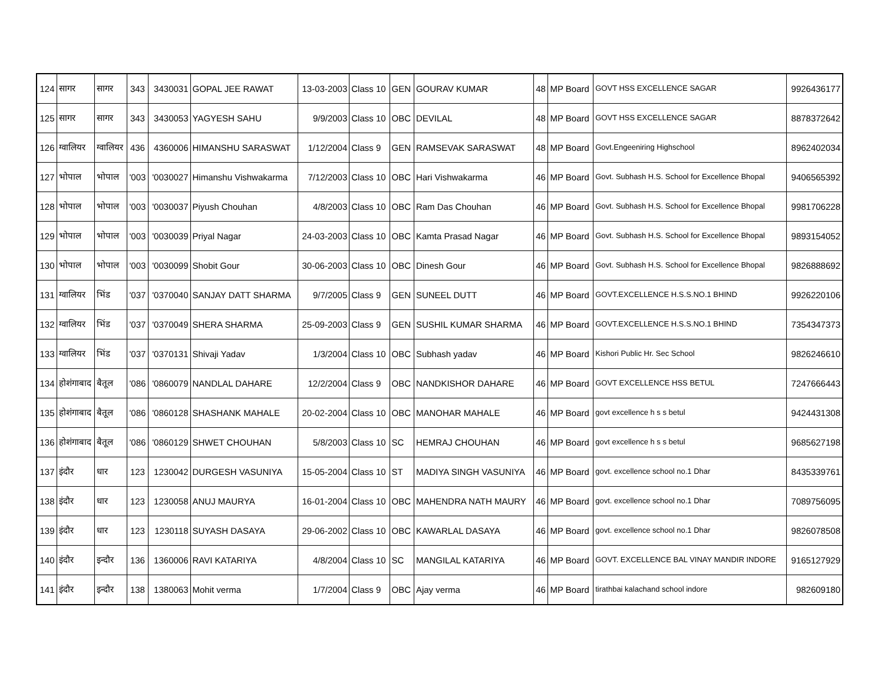| 124 | सागर | सागर | 343 | 3430031 | GOPAL JEE RAWAT | 13-03-2003 | Class 10 | GEN | GOURAV KUMAR | 48 | MP Board | GOVT HSS EXCELLENCE SAGAR | 9926436177 |
| 125 | सागर | सागर | 343 | 3430053 | YAGYESH SAHU | 9/9/2003 | Class 10 | OBC | DEVILAL | 48 | MP Board | GOVT HSS EXCELLENCE SAGAR | 8878372642 |
| 126 | ग्वालियर | ग्वालियर | 436 | 4360006 | HIMANSHU SARASWAT | 1/12/2004 | Class 9 | GEN | RAMSEVAK SARASWAT | 48 | MP Board | Govt.Engeeniring Highschool | 8962402034 |
| 127 | भोपाल | भोपाल | '003 | '0030027 | Himanshu Vishwakarma | 7/12/2003 | Class 10 | OBC | Hari Vishwakarma | 46 | MP Board | Govt. Subhash H.S. School for Excellence Bhopal | 9406565392 |
| 128 | भोपाल | भोपाल | '003 | '0030037 | Piyush Chouhan | 4/8/2003 | Class 10 | OBC | Ram Das Chouhan | 46 | MP Board | Govt. Subhash H.S. School for Excellence Bhopal | 9981706228 |
| 129 | भोपाल | भोपाल | '003 | '0030039 | Priyal Nagar | 24-03-2003 | Class 10 | OBC | Kamta Prasad Nagar | 46 | MP Board | Govt. Subhash H.S. School for Excellence Bhopal | 9893154052 |
| 130 | भोपाल | भोपाल | '003 | '0030099 | Shobit Gour | 30-06-2003 | Class 10 | OBC | Dinesh Gour | 46 | MP Board | Govt. Subhash H.S. School for Excellence Bhopal | 9826888692 |
| 131 | ग्वालियर | भिंड | '037 | '0370040 | SANJAY DATT SHARMA | 9/7/2005 | Class 9 | GEN | SUNEEL DUTT | 46 | MP Board | GOVT.EXCELLENCE H.S.S.NO.1 BHIND | 9926220106 |
| 132 | ग्वालियर | भिंड | '037 | '0370049 | SHERA SHARMA | 25-09-2003 | Class 9 | GEN | SUSHIL KUMAR SHARMA | 46 | MP Board | GOVT.EXCELLENCE H.S.S.NO.1 BHIND | 7354347373 |
| 133 | ग्वालियर | भिंड | '037 | '0370131 | Shivaji Yadav | 1/3/2004 | Class 10 | OBC | Subhash yadav | 46 | MP Board | Kishori Public Hr. Sec School | 9826246610 |
| 134 | होशंगाबाद | बैतूल | '086 | '0860079 | NANDLAL DAHARE | 12/2/2004 | Class 9 | OBC | NANDKISHOR DAHARE | 46 | MP Board | GOVT EXCELLENCE HSS BETUL | 7247666443 |
| 135 | होशंगाबाद | बैतूल | '086 | '0860128 | SHASHANK MAHALE | 20-02-2004 | Class 10 | OBC | MANOHAR MAHALE | 46 | MP Board | govt excellence h s s betul | 9424431308 |
| 136 | होशंगाबाद | बैतूल | '086 | '0860129 | SHWET CHOUHAN | 5/8/2003 | Class 10 | SC | HEMRAJ CHOUHAN | 46 | MP Board | govt excellence h s s betul | 9685627198 |
| 137 | इंदौर | धार | 123 | 1230042 | DURGESH VASUNIYA | 15-05-2004 | Class 10 | ST | MADIYA SINGH VASUNIYA | 46 | MP Board | govt. excellence school no.1 Dhar | 8435339761 |
| 138 | इंदौर | धार | 123 | 1230058 | ANUJ MAURYA | 16-01-2004 | Class 10 | OBC | MAHENDRA NATH MAURY | 46 | MP Board | govt. excellence school no.1 Dhar | 7089756095 |
| 139 | इंदौर | धार | 123 | 1230118 | SUYASH DASAYA | 29-06-2002 | Class 10 | OBC | KAWARLAL DASAYA | 46 | MP Board | govt. excellence school no.1 Dhar | 9826078508 |
| 140 | इंदौर | इन्दौर | 136 | 1360006 | RAVI KATARIYA | 4/8/2004 | Class 10 | SC | MANGILAL KATARIYA | 46 | MP Board | GOVT. EXCELLENCE BAL VINAY MANDIR INDORE | 9165127929 |
| 141 | इंदौर | इन्दौर | 138 | 1380063 | Mohit verma | 1/7/2004 | Class 9 | OBC | Ajay verma | 46 | MP Board | tirathbai kalachand school indore | 982609180 |